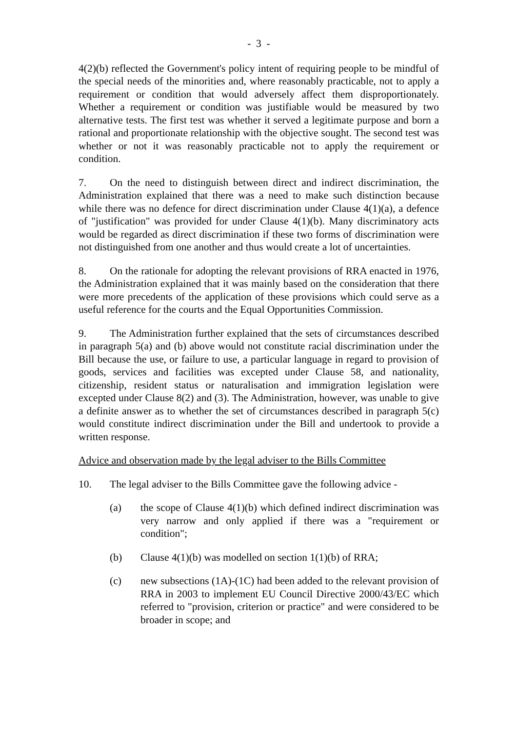- 3 -
4(2)(b) reflected the Government's policy intent of requiring people to be mindful of the special needs of the minorities and, where reasonably practicable, not to apply a requirement or condition that would adversely affect them disproportionately. Whether a requirement or condition was justifiable would be measured by two alternative tests. The first test was whether it served a legitimate purpose and born a rational and proportionate relationship with the objective sought. The second test was whether or not it was reasonably practicable not to apply the requirement or condition.
7. On the need to distinguish between direct and indirect discrimination, the Administration explained that there was a need to make such distinction because while there was no defence for direct discrimination under Clause 4(1)(a), a defence of "justification" was provided for under Clause 4(1)(b). Many discriminatory acts would be regarded as direct discrimination if these two forms of discrimination were not distinguished from one another and thus would create a lot of uncertainties.
8. On the rationale for adopting the relevant provisions of RRA enacted in 1976, the Administration explained that it was mainly based on the consideration that there were more precedents of the application of these provisions which could serve as a useful reference for the courts and the Equal Opportunities Commission.
9. The Administration further explained that the sets of circumstances described in paragraph 5(a) and (b) above would not constitute racial discrimination under the Bill because the use, or failure to use, a particular language in regard to provision of goods, services and facilities was excepted under Clause 58, and nationality, citizenship, resident status or naturalisation and immigration legislation were excepted under Clause 8(2) and (3). The Administration, however, was unable to give a definite answer as to whether the set of circumstances described in paragraph 5(c) would constitute indirect discrimination under the Bill and undertook to provide a written response.
Advice and observation made by the legal adviser to the Bills Committee
10. The legal adviser to the Bills Committee gave the following advice -
(a) the scope of Clause 4(1)(b) which defined indirect discrimination was very narrow and only applied if there was a "requirement or condition";
(b) Clause 4(1)(b) was modelled on section 1(1)(b) of RRA;
(c) new subsections (1A)-(1C) had been added to the relevant provision of RRA in 2003 to implement EU Council Directive 2000/43/EC which referred to "provision, criterion or practice" and were considered to be broader in scope; and